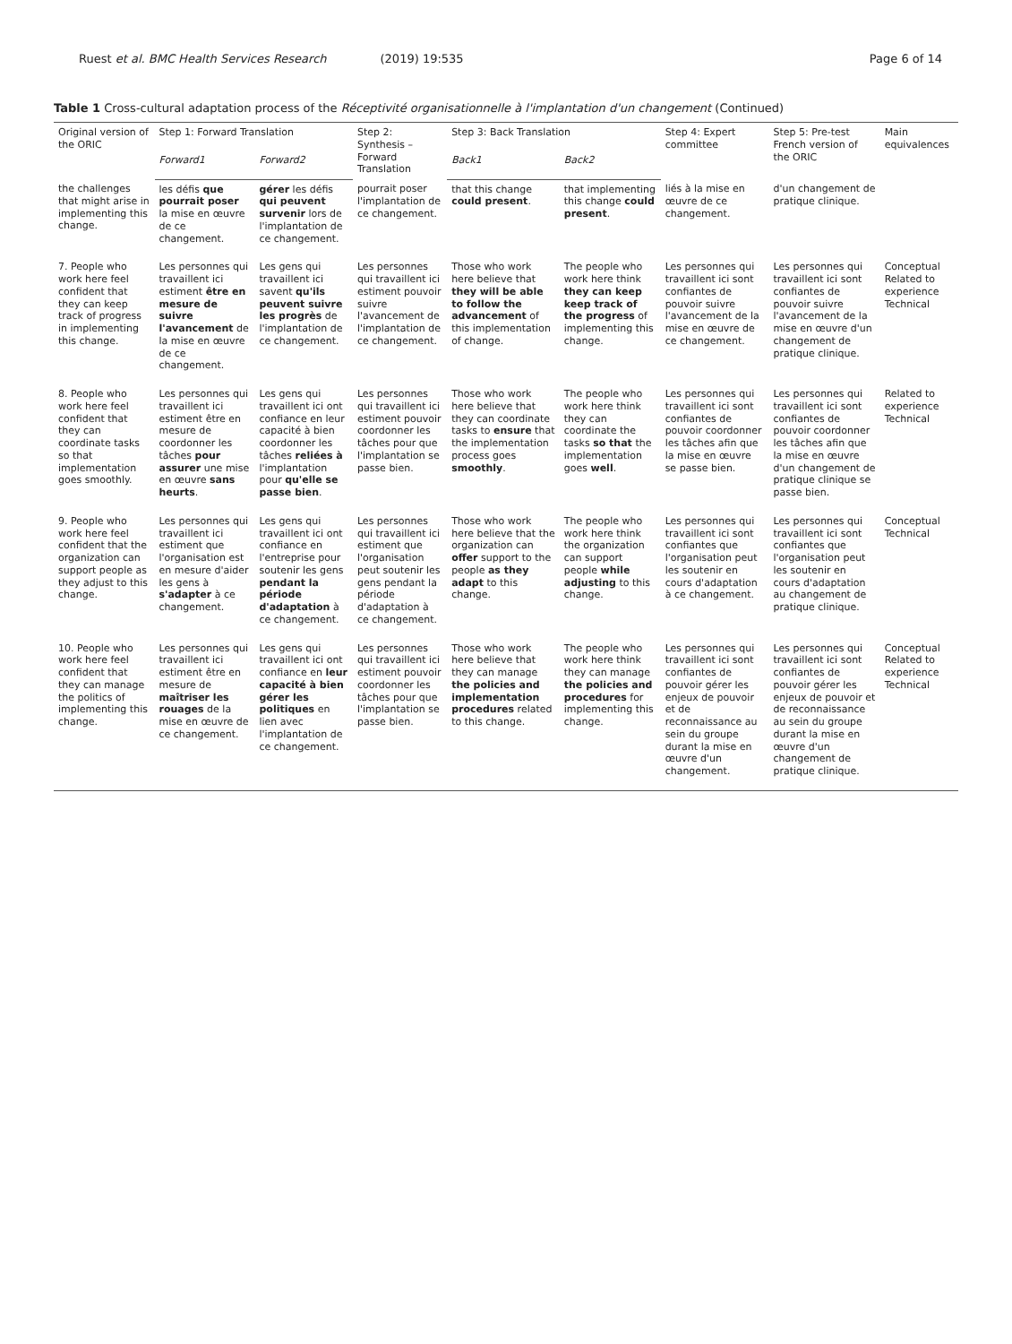Ruest et al. BMC Health Services Research (2019) 19:535 Page 6 of 14
Table 1 Cross-cultural adaptation process of the Réceptivité organisationnelle à l'implantation d'un changement (Continued)
| Original version of the ORIC | Step 1: Forward Translation | | Step 2: Synthesis – Forward Translation | Step 3: Back Translation | | Step 4: Expert committee | Step 5: Pre-test French version of the ORIC | Main equivalences |
| --- | --- | --- | --- | --- | --- | --- | --- | --- |
| | Forward1 | Forward2 | | Back1 | Back2 | | | |
| the challenges that might arise in implementing this change. | les défis que pourrait poser la mise en œuvre de ce changement. | gérer les défis qui peuvent survenir lors de l'implantation de ce changement. | pourrait poser l'implantation de ce changement. | that this change could present . | that implementing this change could present . | liés à la mise en œuvre de ce changement. | d'un changement de pratique clinique. | |
| 7. People who work here feel confident that they can keep track of progress in implementing this change. | Les personnes qui travaillent ici estiment être en mesure de suivre l'avancement de la mise en œuvre de ce changement. | Les gens qui travaillent ici savent qu'ils peuvent suivre les progrès de l'implantation de ce changement. | Les personnes qui travaillent ici estiment pouvoir suivre l'avancement de l'implantation de ce changement. | Those who work here believe that they will be able to follow the advancement of this implementation of change. | The people who work here think they can keep keep track of the progress of implementing this change. | Les personnes qui travaillent ici sont confiantes de pouvoir suivre l'avancement de la mise en œuvre de ce changement. | Les personnes qui travaillent ici sont confiantes de pouvoir suivre l'avancement de la mise en œuvre d'un changement de pratique clinique. | Conceptual Related to experience Technical |
| 8. People who work here feel confident that they can coordinate tasks so that implementation goes smoothly. | Les personnes qui travaillent ici estiment être en mesure de coordonner les tâches pour assurer une mise en œuvre sans heurts . | Les gens qui travaillent ici ont confiance en leur capacité à bien coordonner les tâches reliées à l'implantation pour qu'elle se passe bien . | Les personnes qui travaillent ici estiment pouvoir coordonner les tâches pour que l'implantation se passe bien. | Those who work here believe that they can coordinate tasks to ensure that the implementation process goes smoothly . | The people who work here think they can coordinate the tasks so that the implementation goes well . | Les personnes qui travaillent ici sont confiantes de pouvoir coordonner les tâches afin que la mise en œuvre se passe bien. | Les personnes qui travaillent ici sont confiantes de pouvoir coordonner les tâches afin que la mise en œuvre d'un changement de pratique clinique se passe bien. | Related to experience Technical |
| 9. People who work here feel confident that the organization can support people as they adjust to this change. | Les personnes qui travaillent ici estiment que l'organisation est en mesure d'aider les gens à s'adapter à ce changement. | Les gens qui travaillent ici ont confiance en l'entreprise pour soutenir les gens pendant la période d'adaptation à ce changement. | Les personnes qui travaillent ici estiment que l'organisation peut soutenir les gens pendant la période d'adaptation à ce changement. | Those who work here believe that the organization can offer support to the people as they adapt to this change. | The people who work here think the organization can support people while adjusting to this change. | Les personnes qui travaillent ici sont confiantes que l'organisation peut les soutenir en cours d'adaptation à ce changement. | Les personnes qui travaillent ici sont confiantes que l'organisation peut les soutenir en cours d'adaptation au changement de pratique clinique. | Conceptual Technical |
| 10. People who work here feel confident that they can manage the politics of implementing this change. | Les personnes qui travaillent ici estiment être en mesure de maîtriser les rouages de la mise en œuvre de ce changement. | Les gens qui travaillent ici ont confiance en leur capacité à bien gérer les politiques en lien avec l'implantation de ce changement. | Les personnes qui travaillent ici estiment pouvoir coordonner les tâches pour que l'implantation se passe bien. | Those who work here believe that they can manage the policies and implementation procedures related to this change. | The people who work here think they can manage the policies and procedures for implementing this change. | Les personnes qui travaillent ici sont confiantes de pouvoir gérer les enjeux de pouvoir et de reconnaissance au sein du groupe durant la mise en œuvre d'un changement. | Les personnes qui travaillent ici sont confiantes de pouvoir gérer les enjeux de pouvoir et de reconnaissance au sein du groupe durant la mise en œuvre d'un changement de pratique clinique. | Conceptual Related to experience Technical |